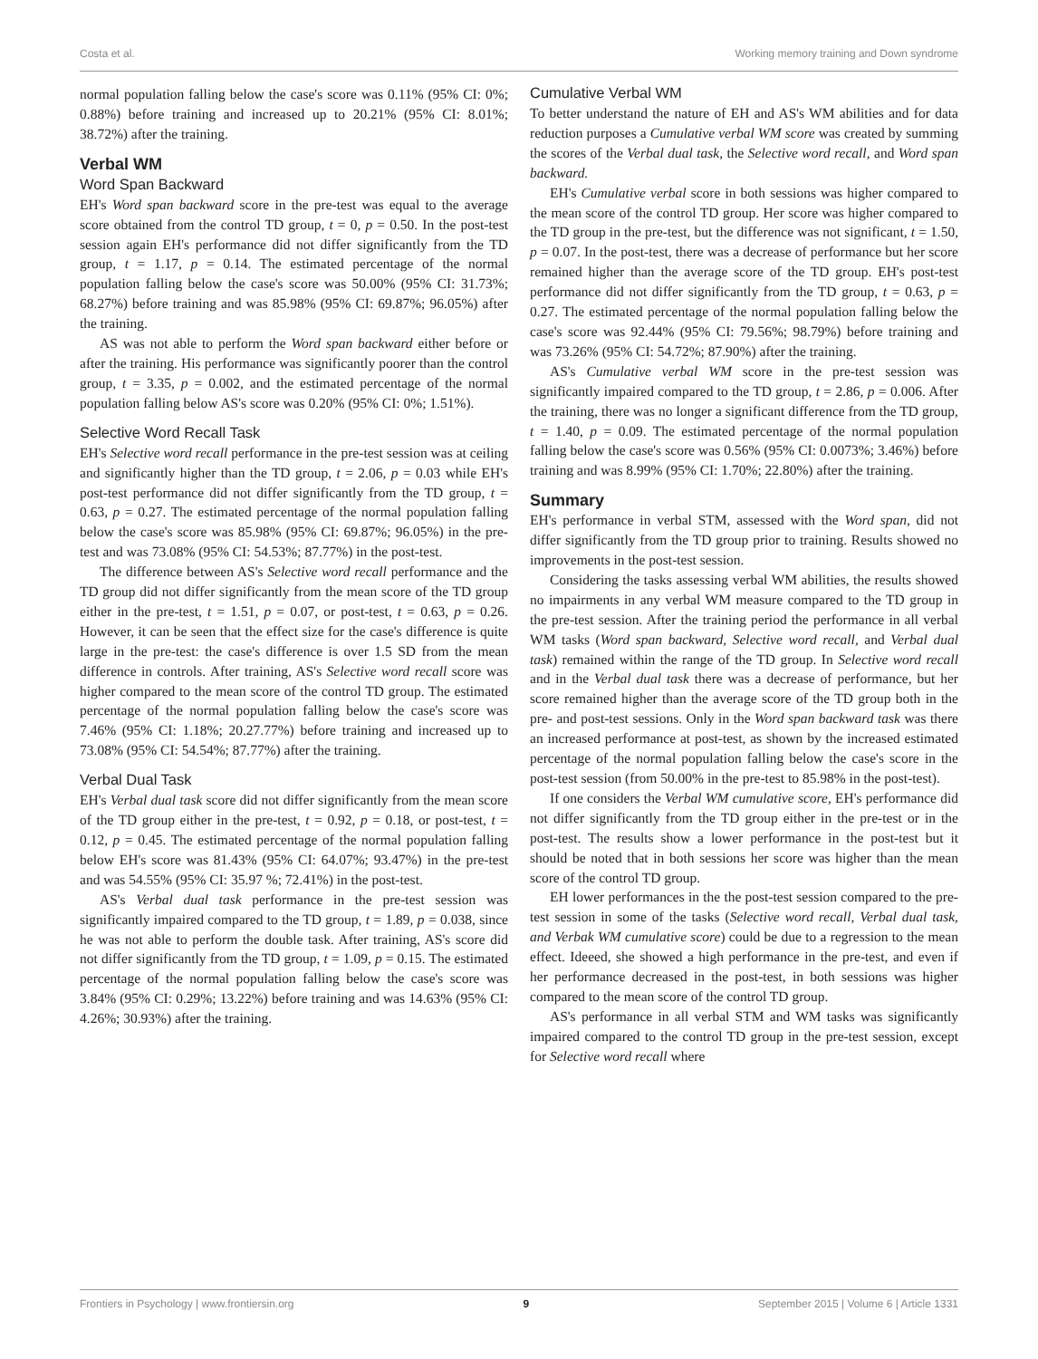Costa et al. Working memory training and Down syndrome
normal population falling below the case's score was 0.11% (95% CI: 0%; 0.88%) before training and increased up to 20.21% (95% CI: 8.01%; 38.72%) after the training.
Verbal WM
Word Span Backward
EH's Word span backward score in the pre-test was equal to the average score obtained from the control TD group, t = 0, p = 0.50. In the post-test session again EH's performance did not differ significantly from the TD group, t = 1.17, p = 0.14. The estimated percentage of the normal population falling below the case's score was 50.00% (95% CI: 31.73%; 68.27%) before training and was 85.98% (95% CI: 69.87%; 96.05%) after the training.
AS was not able to perform the Word span backward either before or after the training. His performance was significantly poorer than the control group, t = 3.35, p = 0.002, and the estimated percentage of the normal population falling below AS's score was 0.20% (95% CI: 0%; 1.51%).
Selective Word Recall Task
EH's Selective word recall performance in the pre-test session was at ceiling and significantly higher than the TD group, t = 2.06, p = 0.03 while EH's post-test performance did not differ significantly from the TD group, t = 0.63, p = 0.27. The estimated percentage of the normal population falling below the case's score was 85.98% (95% CI: 69.87%; 96.05%) in the pre-test and was 73.08% (95% CI: 54.53%; 87.77%) in the post-test.
The difference between AS's Selective word recall performance and the TD group did not differ significantly from the mean score of the TD group either in the pre-test, t = 1.51, p = 0.07, or post-test, t = 0.63, p = 0.26. However, it can be seen that the effect size for the case's difference is quite large in the pre-test: the case's difference is over 1.5 SD from the mean difference in controls. After training, AS's Selective word recall score was higher compared to the mean score of the control TD group. The estimated percentage of the normal population falling below the case's score was 7.46% (95% CI: 1.18%; 20.27.77%) before training and increased up to 73.08% (95% CI: 54.54%; 87.77%) after the training.
Verbal Dual Task
EH's Verbal dual task score did not differ significantly from the mean score of the TD group either in the pre-test, t = 0.92, p = 0.18, or post-test, t = 0.12, p = 0.45. The estimated percentage of the normal population falling below EH's score was 81.43% (95% CI: 64.07%; 93.47%) in the pre-test and was 54.55% (95% CI: 35.97 %; 72.41%) in the post-test.
AS's Verbal dual task performance in the pre-test session was significantly impaired compared to the TD group, t = 1.89, p = 0.038, since he was not able to perform the double task. After training, AS's score did not differ significantly from the TD group, t = 1.09, p = 0.15. The estimated percentage of the normal population falling below the case's score was 3.84% (95% CI: 0.29%; 13.22%) before training and was 14.63% (95% CI: 4.26%; 30.93%) after the training.
Cumulative Verbal WM
To better understand the nature of EH and AS's WM abilities and for data reduction purposes a Cumulative verbal WM score was created by summing the scores of the Verbal dual task, the Selective word recall, and Word span backward.
EH's Cumulative verbal score in both sessions was higher compared to the mean score of the control TD group. Her score was higher compared to the TD group in the pre-test, but the difference was not significant, t = 1.50, p = 0.07. In the post-test, there was a decrease of performance but her score remained higher than the average score of the TD group. EH's post-test performance did not differ significantly from the TD group, t = 0.63, p = 0.27. The estimated percentage of the normal population falling below the case's score was 92.44% (95% CI: 79.56%; 98.79%) before training and was 73.26% (95% CI: 54.72%; 87.90%) after the training.
AS's Cumulative verbal WM score in the pre-test session was significantly impaired compared to the TD group, t = 2.86, p = 0.006. After the training, there was no longer a significant difference from the TD group, t = 1.40, p = 0.09. The estimated percentage of the normal population falling below the case's score was 0.56% (95% CI: 0.0073%; 3.46%) before training and was 8.99% (95% CI: 1.70%; 22.80%) after the training.
Summary
EH's performance in verbal STM, assessed with the Word span, did not differ significantly from the TD group prior to training. Results showed no improvements in the post-test session.
Considering the tasks assessing verbal WM abilities, the results showed no impairments in any verbal WM measure compared to the TD group in the pre-test session. After the training period the performance in all verbal WM tasks (Word span backward, Selective word recall, and Verbal dual task) remained within the range of the TD group. In Selective word recall and in the Verbal dual task there was a decrease of performance, but her score remained higher than the average score of the TD group both in the pre- and post-test sessions. Only in the Word span backward task was there an increased performance at post-test, as shown by the increased estimated percentage of the normal population falling below the case's score in the post-test session (from 50.00% in the pre-test to 85.98% in the post-test).
If one considers the Verbal WM cumulative score, EH's performance did not differ significantly from the TD group either in the pre-test or in the post-test. The results show a lower performance in the post-test but it should be noted that in both sessions her score was higher than the mean score of the control TD group.
EH lower performances in the the post-test session compared to the pre-test session in some of the tasks (Selective word recall, Verbal dual task, and Verbak WM cumulative score) could be due to a regression to the mean effect. Ideeed, she showed a high performance in the pre-test, and even if her performance decreased in the post-test, in both sessions was higher compared to the mean score of the control TD group.
AS's performance in all verbal STM and WM tasks was significantly impaired compared to the control TD group in the pre-test session, except for Selective word recall where
Frontiers in Psychology | www.frontiersin.org 9 September 2015 | Volume 6 | Article 1331